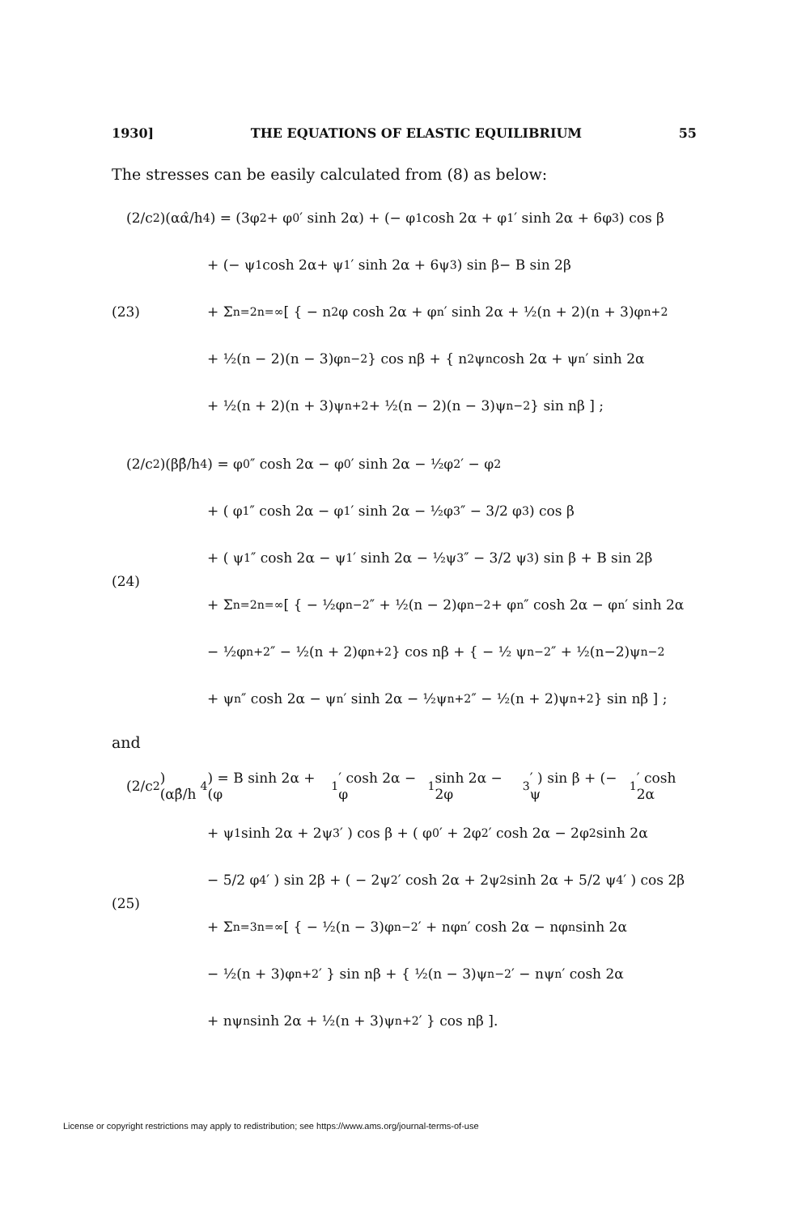1930] THE EQUATIONS OF ELASTIC EQUILIBRIUM 55
The stresses can be easily calculated from (8) as below:
(23)
(2/c<sup>2</sup>)(αα̂/h<sup>4</sup>) = (3φ<sub>2</sub> + φ<sub>0</sub>′ sinh 2α) + (− φ<sub>1</sub> cosh 2α + φ<sub>1</sub>′ sinh 2α + 6φ<sub>3</sub>) cos β
+ (− ψ<sub>1</sub> cosh 2α+ ψ<sub>1</sub>′ sinh 2α + 6ψ<sub>3</sub>) sin β− B sin 2β
+ Σ<sub>n=2</sub><sup>n=∞</sup> [ { − n<sup>2</sup>φ cosh 2α + φ<sub>n</sub>′ sinh 2α + ½(n + 2)(n + 3)φ<sub>n+2</sub>
+ ½(n − 2)(n − 3)φ<sub>n−2</sub> } cos nβ + { n<sup>2</sup>ψ<sub>n</sub> cosh 2α + ψ<sub>n</sub>′ sinh 2α
+ ½(n + 2)(n + 3)ψ<sub>n+2</sub> + ½(n − 2)(n − 3)ψ<sub>n−2</sub> } sin nβ ] ;
(24)
(2/c<sup>2</sup>)(ββ̂/h<sup>4</sup>) = φ<sub>0</sub>″ cosh 2α − φ<sub>0</sub>′ sinh 2α − ½φ<sub>2</sub>′ − φ<sub>2</sub>
+ ( φ<sub>1</sub>″ cosh 2α − φ<sub>1</sub>′ sinh 2α − ½φ<sub>3</sub>″ − 3/2 φ<sub>3</sub> ) cos β
+ ( ψ<sub>1</sub>″ cosh 2α − ψ<sub>1</sub>′ sinh 2α − ½ψ<sub>3</sub>″ − 3/2 ψ<sub>3</sub> ) sin β + B sin 2β
+ Σ<sub>n=2</sub><sup>n=∞</sup> [ { − ½φ<sub>n−2</sub>″ + ½(n − 2)φ<sub>n−2</sub> + φ<sub>n</sub>″ cosh 2α − φ<sub>n</sub>′ sinh 2α
− ½φ<sub>n+2</sub>″ − ½(n + 2)φ<sub>n+2</sub> } cos nβ + { − ½ ψ<sub>n−2</sub>″ + ½(n−2)ψ<sub>n−2</sub>
+ ψ<sub>n</sub>″ cosh 2α − ψ<sub>n</sub>′ sinh 2α − ½ψ<sub>n+2</sub>″ − ½(n + 2)ψ<sub>n+2</sub> } sin nβ ] ;
and
(25)
(2/c<sup>2</sup>)(αβ̂/h<sup>4</sup>) = B sinh 2α + (φ<sub>1</sub>′ cosh 2α − φ<sub>1</sub> sinh 2α − 2φ<sub>3</sub>′ ) sin β + (− ψ<sub>1</sub>′ cosh 2α
+ ψ<sub>1</sub> sinh 2α + 2ψ<sub>3</sub>′ ) cos β + ( φ<sub>0</sub>′ + 2φ<sub>2</sub>′ cosh 2α − 2φ<sub>2</sub> sinh 2α
− 5/2 φ<sub>4</sub>′ ) sin 2β + ( − 2ψ<sub>2</sub>′ cosh 2α + 2ψ<sub>2</sub> sinh 2α + 5/2 ψ<sub>4</sub>′ ) cos 2β
+ Σ<sub>n=3</sub><sup>n=∞</sup> [ { − ½(n − 3)φ<sub>n−2</sub>′ + nφ<sub>n</sub>′ cosh 2α − nφ<sub>n</sub> sinh 2α
− ½(n + 3)φ<sub>n+2</sub>′ } sin nβ + { ½(n − 3)ψ<sub>n−2</sub>′ − nψ<sub>n</sub>′ cosh 2α
+ nψ<sub>n</sub> sinh 2α + ½(n + 3)ψ<sub>n+2</sub>′ } cos nβ ].
License or copyright restrictions may apply to redistribution; see https://www.ams.org/journal-terms-of-use